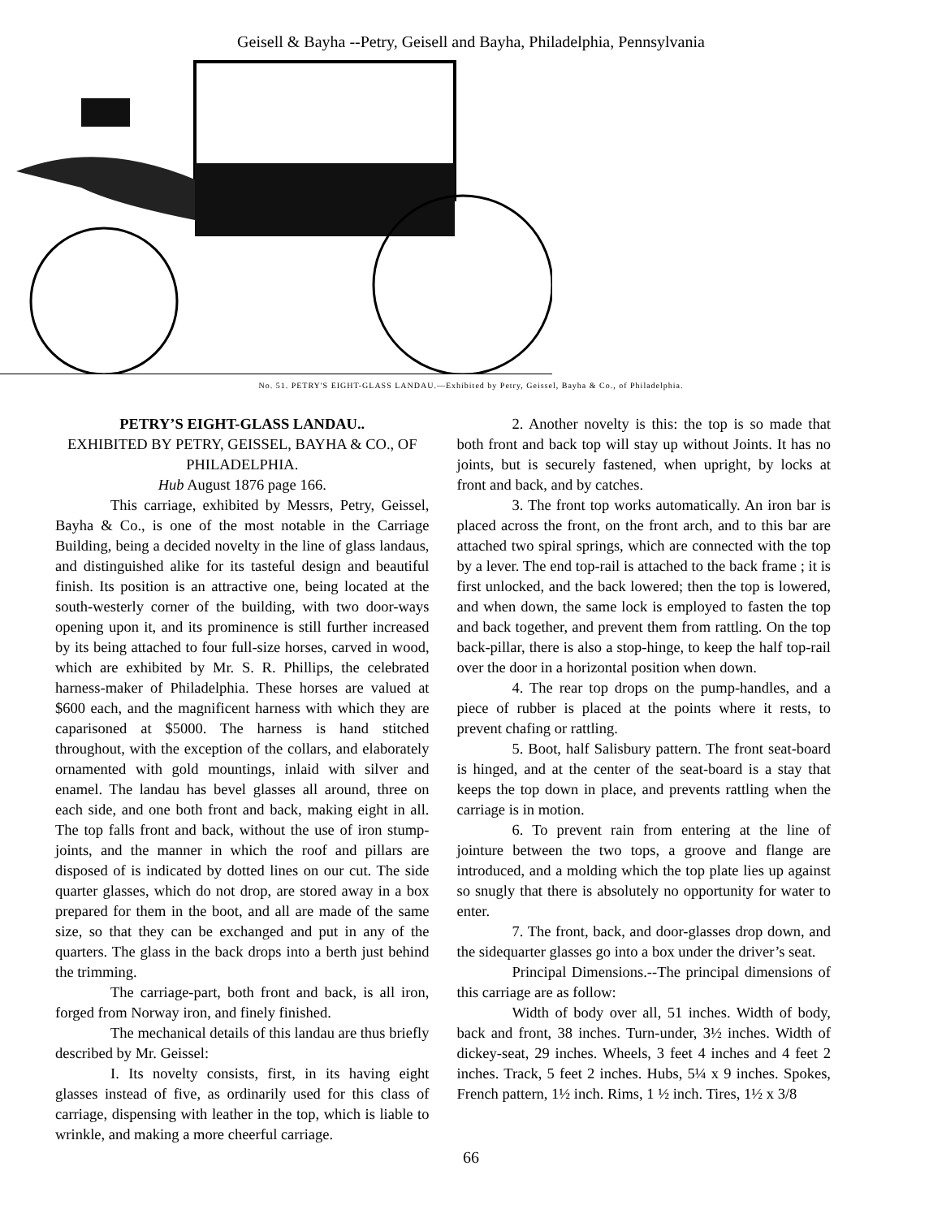Geisell & Bayha --Petry, Geisell and Bayha, Philadelphia, Pennsylvania
No. 51. PETRY'S EIGHT-GLASS LANDAU.—Exhibited by Petry, Geissel, Bayha & Co., of Philadelphia.
PETRY’S EIGHT-GLASS LANDAU..
EXHIBITED BY PETRY, GEISSEL, BAYHA & CO., OF PHILADELPHIA.
Hub August 1876 page 166.
This carriage, exhibited by Messrs, Petry, Geissel, Bayha & Co., is one of the most notable in the Carriage Building, being a decided novelty in the line of glass landaus, and distinguished alike for its tasteful design and beautiful finish. Its position is an attractive one, being located at the south-westerly corner of the building, with two door-ways opening upon it, and its prominence is still further increased by its being attached to four full-size horses, carved in wood, which are exhibited by Mr. S. R. Phillips, the celebrated harness-maker of Philadelphia. These horses are valued at $600 each, and the magnificent harness with which they are caparisoned at $5000. The harness is hand stitched throughout, with the exception of the collars, and elaborately ornamented with gold mountings, inlaid with silver and enamel. The landau has bevel glasses all around, three on each side, and one both front and back, making eight in all. The top falls front and back, without the use of iron stump-joints, and the manner in which the roof and pillars are disposed of is indicated by dotted lines on our cut. The side quarter glasses, which do not drop, are stored away in a box prepared for them in the boot, and all are made of the same size, so that they can be exchanged and put in any of the quarters. The glass in the back drops into a berth just behind the trimming.
The carriage-part, both front and back, is all iron, forged from Norway iron, and finely finished.
The mechanical details of this landau are thus briefly described by Mr. Geissel:
I. Its novelty consists, first, in its having eight glasses instead of five, as ordinarily used for this class of carriage, dispensing with leather in the top, which is liable to wrinkle, and making a more cheerful carriage.
2. Another novelty is this: the top is so made that both front and back top will stay up without Joints. It has no joints, but is securely fastened, when upright, by locks at front and back, and by catches.
3. The front top works automatically. An iron bar is placed across the front, on the front arch, and to this bar are attached two spiral springs, which are connected with the top by a lever. The end top-rail is attached to the back frame ; it is first unlocked, and the back lowered; then the top is lowered, and when down, the same lock is employed to fasten the top and back together, and prevent them from rattling. On the top back-pillar, there is also a stop-hinge, to keep the half top-rail over the door in a horizontal position when down.
4. The rear top drops on the pump-handles, and a piece of rubber is placed at the points where it rests, to prevent chafing or rattling.
5. Boot, half Salisbury pattern. The front seat-board is hinged, and at the center of the seat-board is a stay that keeps the top down in place, and prevents rattling when the carriage is in motion.
6. To prevent rain from entering at the line of jointure between the two tops, a groove and flange are introduced, and a molding which the top plate lies up against so snugly that there is absolutely no opportunity for water to enter.
7. The front, back, and door-glasses drop down, and the sidequarter glasses go into a box under the driver’s seat.
Principal Dimensions.--The principal dimensions of this carriage are as follow:
Width of body over all, 51 inches. Width of body, back and front, 38 inches. Turn-under, 3½ inches. Width of dickey-seat, 29 inches. Wheels, 3 feet 4 inches and 4 feet 2 inches. Track, 5 feet 2 inches. Hubs, 5¼ x 9 inches. Spokes, French pattern, 1½ inch. Rims, 1 ½ inch. Tires, 1½ x 3/8
66